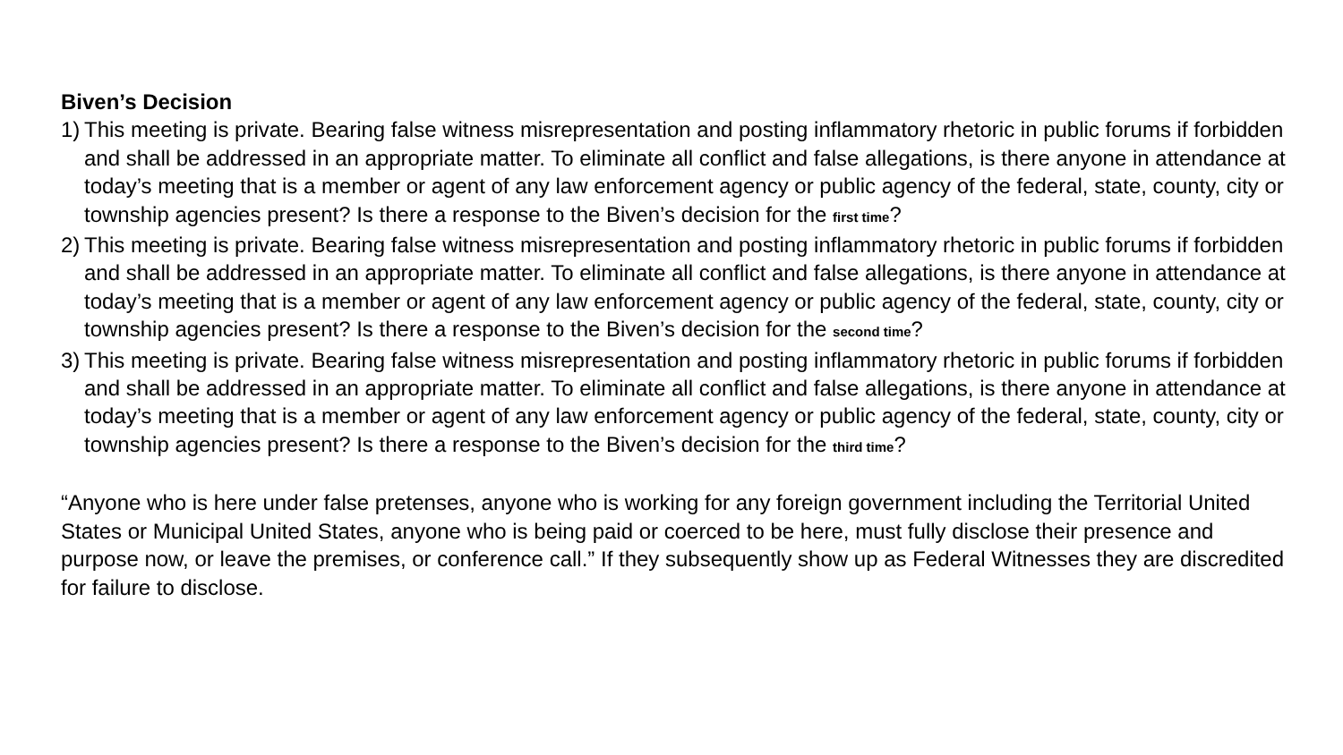Biven’s Decision
1) This meeting is private. Bearing false witness misrepresentation and posting inflammatory rhetoric in public forums if forbidden and shall be addressed in an appropriate matter. To eliminate all conflict and false allegations, is there anyone in attendance at today’s meeting that is a member or agent of any law enforcement agency or public agency of the federal, state, county, city or township agencies present? Is there a response to the Biven’s decision for the first time?
2) This meeting is private. Bearing false witness misrepresentation and posting inflammatory rhetoric in public forums if forbidden and shall be addressed in an appropriate matter. To eliminate all conflict and false allegations, is there anyone in attendance at today’s meeting that is a member or agent of any law enforcement agency or public agency of the federal, state, county, city or township agencies present? Is there a response to the Biven’s decision for the second time?
3) This meeting is private. Bearing false witness misrepresentation and posting inflammatory rhetoric in public forums if forbidden and shall be addressed in an appropriate matter. To eliminate all conflict and false allegations, is there anyone in attendance at today’s meeting that is a member or agent of any law enforcement agency or public agency of the federal, state, county, city or township agencies present? Is there a response to the Biven’s decision for the third time?
“Anyone who is here under false pretenses, anyone who is working for any foreign government including the Territorial United States or Municipal United States, anyone who is being paid or coerced to be here, must fully disclose their presence and purpose now, or leave the premises, or conference call.” If they subsequently show up as Federal Witnesses they are discredited for failure to disclose.